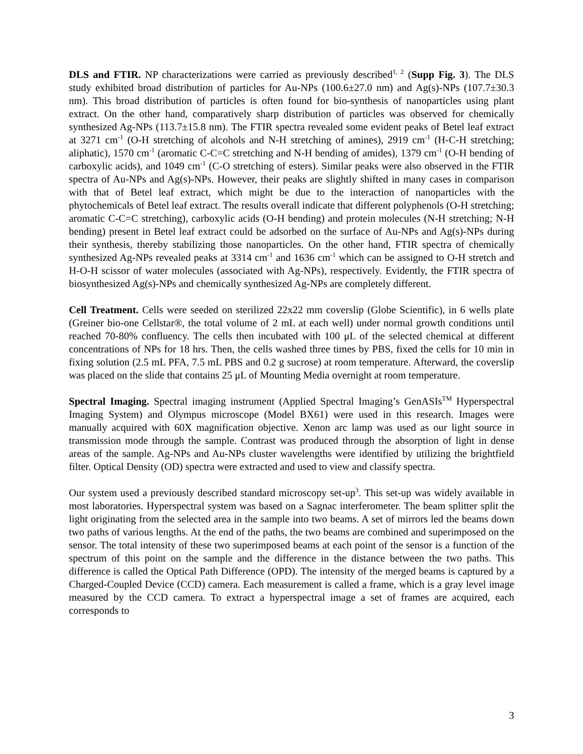DLS and FTIR. NP characterizations were carried as previously described<sup>1, 2</sup> (Supp Fig. 3). The DLS study exhibited broad distribution of particles for Au-NPs (100.6±27.0 nm) and Ag(s)-NPs (107.7±30.3 nm). This broad distribution of particles is often found for bio-synthesis of nanoparticles using plant extract. On the other hand, comparatively sharp distribution of particles was observed for chemically synthesized Ag-NPs (113.7±15.8 nm). The FTIR spectra revealed some evident peaks of Betel leaf extract at 3271 cm<sup>-1</sup> (O-H stretching of alcohols and N-H stretching of amines), 2919 cm<sup>-1</sup> (H-C-H stretching; aliphatic), 1570 cm<sup>-1</sup> (aromatic C-C=C stretching and N-H bending of amides), 1379 cm<sup>-1</sup> (O-H bending of carboxylic acids), and 1049 cm<sup>-1</sup> (C-O stretching of esters). Similar peaks were also observed in the FTIR spectra of Au-NPs and Ag(s)-NPs. However, their peaks are slightly shifted in many cases in comparison with that of Betel leaf extract, which might be due to the interaction of nanoparticles with the phytochemicals of Betel leaf extract. The results overall indicate that different polyphenols (O-H stretching; aromatic C-C=C stretching), carboxylic acids (O-H bending) and protein molecules (N-H stretching; N-H bending) present in Betel leaf extract could be adsorbed on the surface of Au-NPs and Ag(s)-NPs during their synthesis, thereby stabilizing those nanoparticles. On the other hand, FTIR spectra of chemically synthesized Ag-NPs revealed peaks at 3314 cm<sup>-1</sup> and 1636 cm<sup>-1</sup> which can be assigned to O-H stretch and H-O-H scissor of water molecules (associated with Ag-NPs), respectively. Evidently, the FTIR spectra of biosynthesized Ag(s)-NPs and chemically synthesized Ag-NPs are completely different.
Cell Treatment. Cells were seeded on sterilized 22x22 mm coverslip (Globe Scientific), in 6 wells plate (Greiner bio-one Cellstar®, the total volume of 2 mL at each well) under normal growth conditions until reached 70-80% confluency. The cells then incubated with 100 μL of the selected chemical at different concentrations of NPs for 18 hrs. Then, the cells washed three times by PBS, fixed the cells for 10 min in fixing solution (2.5 mL PFA, 7.5 mL PBS and 0.2 g sucrose) at room temperature. Afterward, the coverslip was placed on the slide that contains 25 μL of Mounting Media overnight at room temperature.
Spectral Imaging. Spectral imaging instrument (Applied Spectral Imaging’s GenASIs<sup>TM</sup> Hyperspectral Imaging System) and Olympus microscope (Model BX61) were used in this research. Images were manually acquired with 60X magnification objective. Xenon arc lamp was used as our light source in transmission mode through the sample. Contrast was produced through the absorption of light in dense areas of the sample. Ag-NPs and Au-NPs cluster wavelengths were identified by utilizing the brightfield filter. Optical Density (OD) spectra were extracted and used to view and classify spectra.
Our system used a previously described standard microscopy set-up<sup>3</sup>. This set-up was widely available in most laboratories. Hyperspectral system was based on a Sagnac interferometer. The beam splitter split the light originating from the selected area in the sample into two beams. A set of mirrors led the beams down two paths of various lengths. At the end of the paths, the two beams are combined and superimposed on the sensor. The total intensity of these two superimposed beams at each point of the sensor is a function of the spectrum of this point on the sample and the difference in the distance between the two paths. This difference is called the Optical Path Difference (OPD). The intensity of the merged beams is captured by a Charged-Coupled Device (CCD) camera. Each measurement is called a frame, which is a gray level image measured by the CCD camera. To extract a hyperspectral image a set of frames are acquired, each corresponds to
3